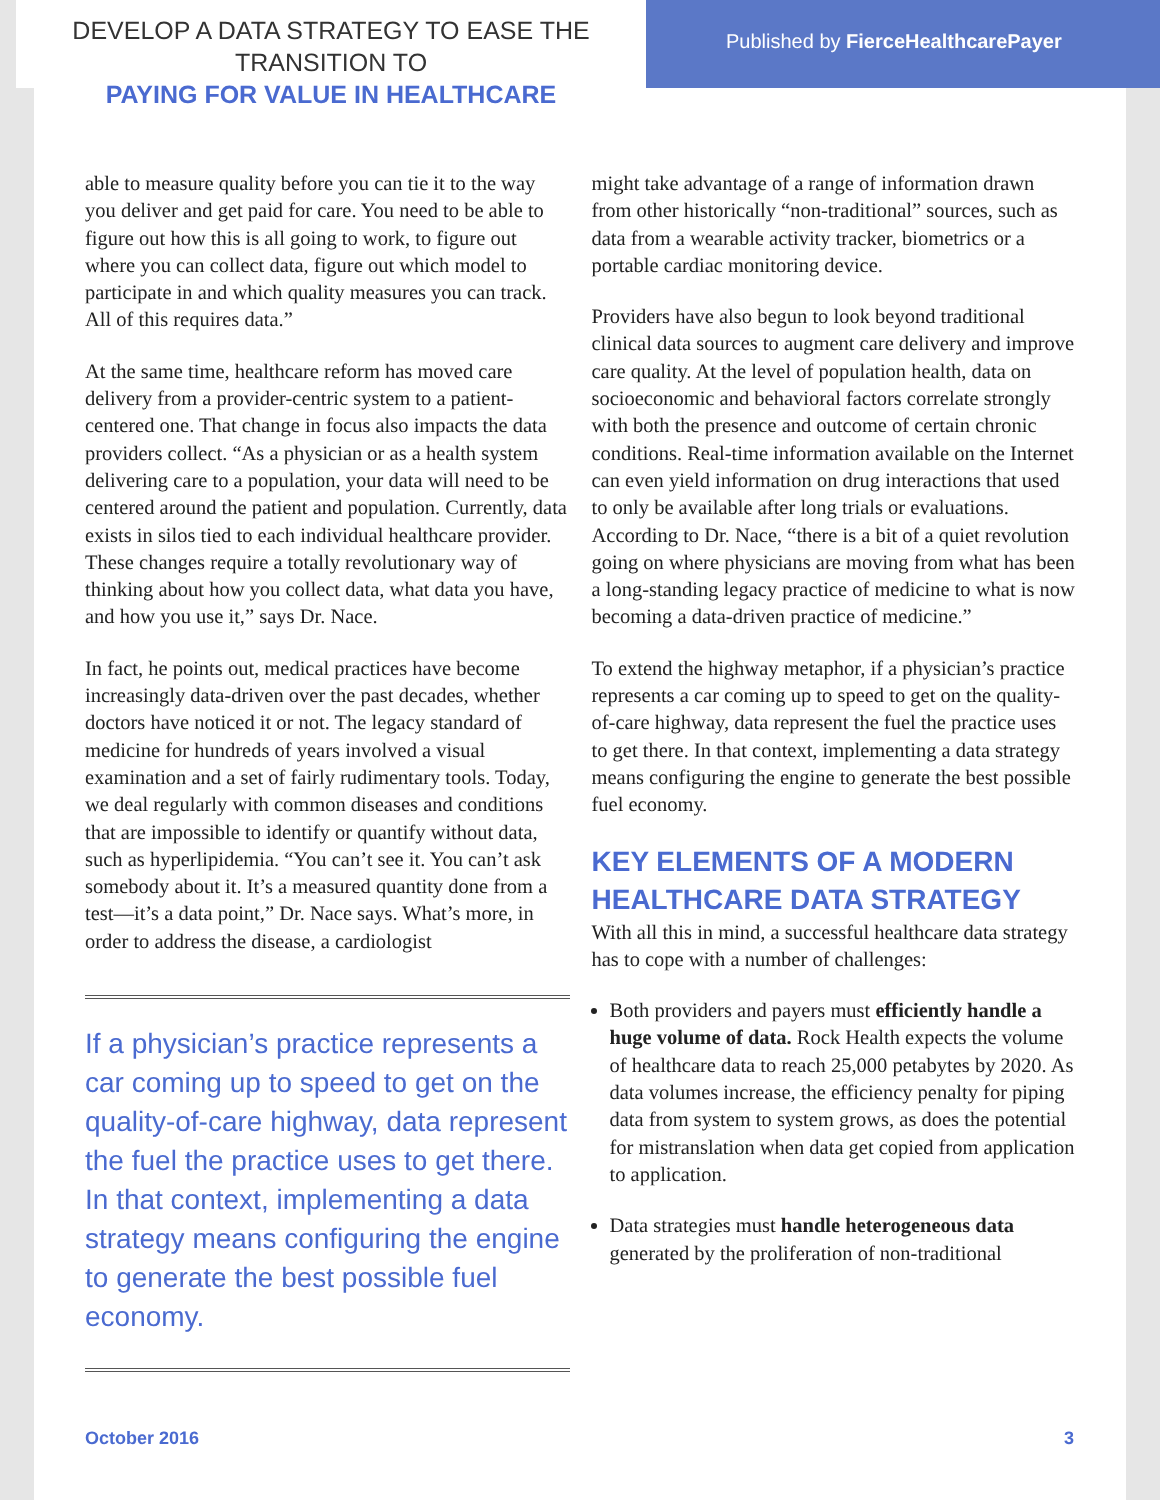DEVELOP A DATA STRATEGY TO EASE THE TRANSITION TO
PAYING FOR VALUE IN HEALTHCARE
Published by FierceHealthcarePayer
able to measure quality before you can tie it to the way you deliver and get paid for care. You need to be able to figure out how this is all going to work, to figure out where you can collect data, figure out which model to participate in and which quality measures you can track. All of this requires data.”
At the same time, healthcare reform has moved care delivery from a provider-centric system to a patient-centered one. That change in focus also impacts the data providers collect. “As a physician or as a health system delivering care to a population, your data will need to be centered around the patient and population. Currently, data exists in silos tied to each individual healthcare provider. These changes require a totally revolutionary way of thinking about how you collect data, what data you have, and how you use it,” says Dr. Nace.
In fact, he points out, medical practices have become increasingly data-driven over the past decades, whether doctors have noticed it or not. The legacy standard of medicine for hundreds of years involved a visual examination and a set of fairly rudimentary tools. Today, we deal regularly with common diseases and conditions that are impossible to identify or quantify without data, such as hyperlipidemia. “You can’t see it. You can’t ask somebody about it. It’s a measured quantity done from a test—it’s a data point,” Dr. Nace says. What’s more, in order to address the disease, a cardiologist
If a physician’s practice represents a car coming up to speed to get on the quality-of-care highway, data represent the fuel the practice uses to get there. In that context, implementing a data strategy means configuring the engine to generate the best possible fuel economy.
might take advantage of a range of information drawn from other historically “non-traditional” sources, such as data from a wearable activity tracker, biometrics or a portable cardiac monitoring device.
Providers have also begun to look beyond traditional clinical data sources to augment care delivery and improve care quality. At the level of population health, data on socioeconomic and behavioral factors correlate strongly with both the presence and outcome of certain chronic conditions. Real-time information available on the Internet can even yield information on drug interactions that used to only be available after long trials or evaluations. According to Dr. Nace, “there is a bit of a quiet revolution going on where physicians are moving from what has been a long-standing legacy practice of medicine to what is now becoming a data-driven practice of medicine.”
To extend the highway metaphor, if a physician’s practice represents a car coming up to speed to get on the quality-of-care highway, data represent the fuel the practice uses to get there. In that context, implementing a data strategy means configuring the engine to generate the best possible fuel economy.
KEY ELEMENTS OF A MODERN HEALTHCARE DATA STRATEGY
With all this in mind, a successful healthcare data strategy has to cope with a number of challenges:
Both providers and payers must efficiently handle a huge volume of data. Rock Health expects the volume of healthcare data to reach 25,000 petabytes by 2020. As data volumes increase, the efficiency penalty for piping data from system to system grows, as does the potential for mistranslation when data get copied from application to application.
Data strategies must handle heterogeneous data generated by the proliferation of non-traditional
October 2016 3